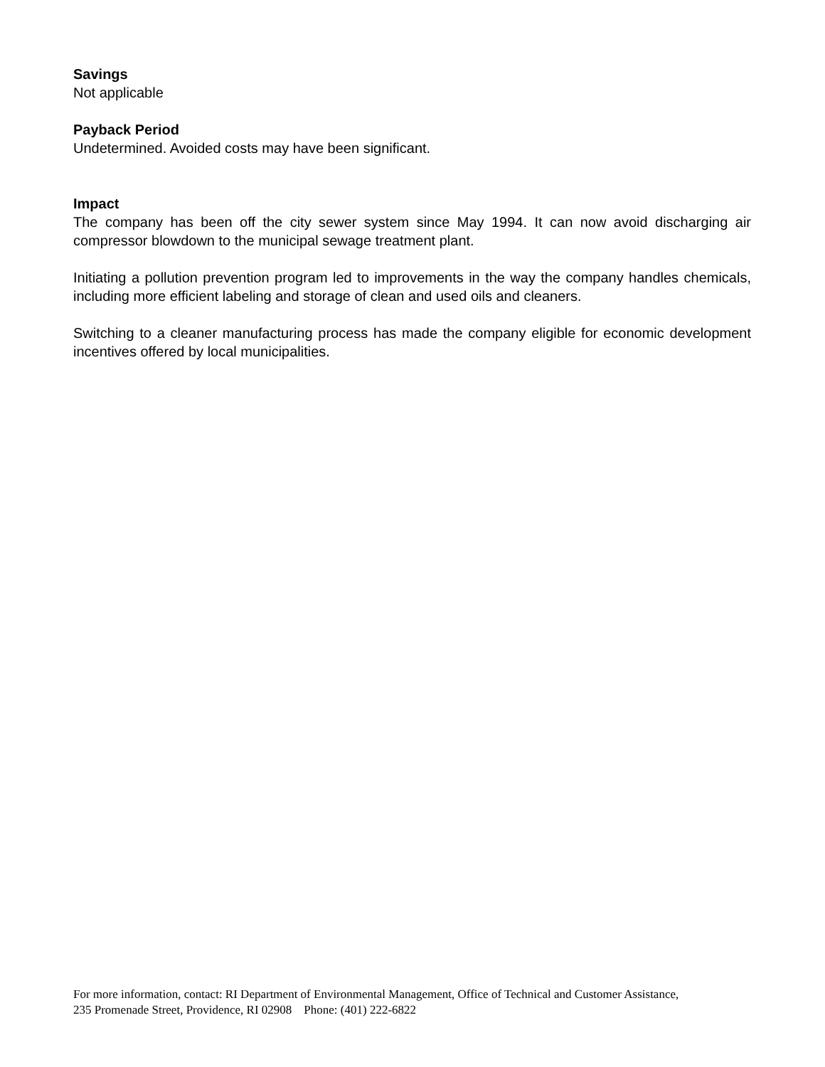Savings
Not applicable
Payback Period
Undetermined. Avoided costs may have been significant.
Impact
The company has been off the city sewer system since May 1994. It can now avoid discharging air compressor blowdown to the municipal sewage treatment plant.
Initiating a pollution prevention program led to improvements in the way the company handles chemicals, including more efficient labeling and storage of clean and used oils and cleaners.
Switching to a cleaner manufacturing process has made the company eligible for economic development incentives offered by local municipalities.
For more information, contact: RI Department of Environmental Management, Office of Technical and Customer Assistance,
235 Promenade Street, Providence, RI 02908 Phone: (401) 222-6822